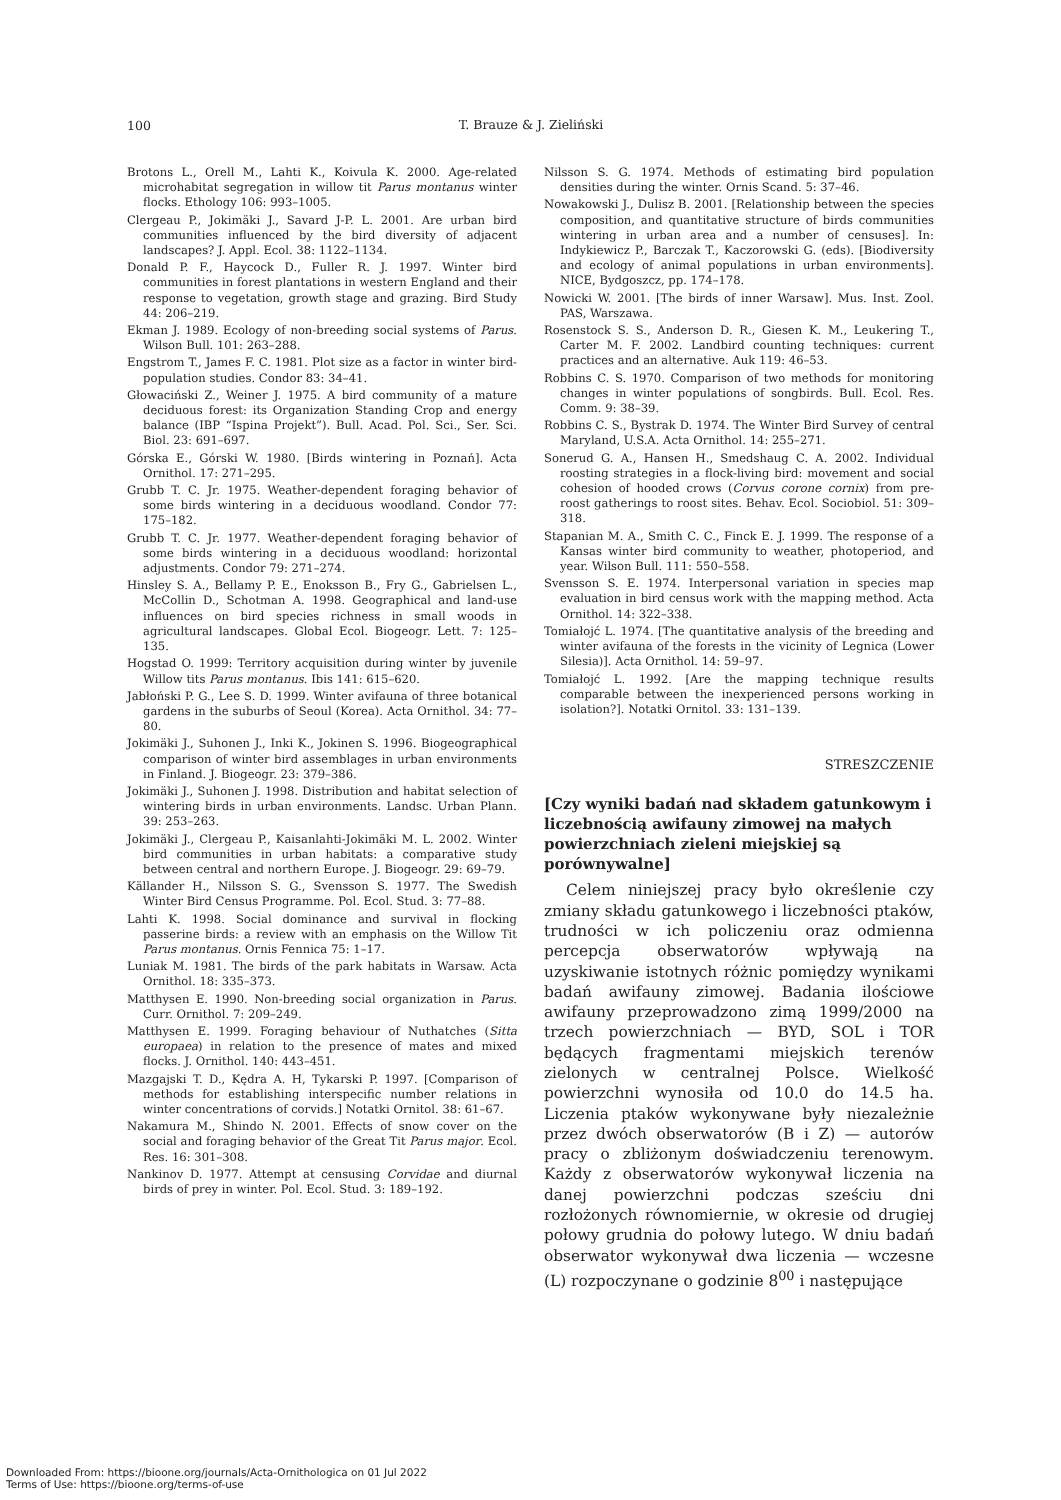100
T. Brauze & J. Zieliński
Brotons L., Orell M., Lahti K., Koivula K. 2000. Age-related microhabitat segregation in willow tit Parus montanus winter flocks. Ethology 106: 993–1005.
Clergeau P., Jokimäki J., Savard J-P. L. 2001. Are urban bird communities influenced by the bird diversity of adjacent landscapes? J. Appl. Ecol. 38: 1122–1134.
Donald P. F., Haycock D., Fuller R. J. 1997. Winter bird communities in forest plantations in western England and their response to vegetation, growth stage and grazing. Bird Study 44: 206–219.
Ekman J. 1989. Ecology of non-breeding social systems of Parus. Wilson Bull. 101: 263–288.
Engstrom T., James F. C. 1981. Plot size as a factor in winter bird-population studies. Condor 83: 34–41.
Głowaciński Z., Weiner J. 1975. A bird community of a mature deciduous forest: its Organization Standing Crop and energy balance (IBP “Ispina Projekt”). Bull. Acad. Pol. Sci., Ser. Sci. Biol. 23: 691–697.
Górska E., Górski W. 1980. [Birds wintering in Poznań]. Acta Ornithol. 17: 271–295.
Grubb T. C. Jr. 1975. Weather-dependent foraging behavior of some birds wintering in a deciduous woodland. Condor 77: 175–182.
Grubb T. C. Jr. 1977. Weather-dependent foraging behavior of some birds wintering in a deciduous woodland: horizontal adjustments. Condor 79: 271–274.
Hinsley S. A., Bellamy P. E., Enoksson B., Fry G., Gabrielsen L., McCollin D., Schotman A. 1998. Geographical and land-use influences on bird species richness in small woods in agricultural landscapes. Global Ecol. Biogeogr. Lett. 7: 125–135.
Hogstad O. 1999: Territory acquisition during winter by juvenile Willow tits Parus montanus. Ibis 141: 615–620.
Jabłoński P. G., Lee S. D. 1999. Winter avifauna of three botanical gardens in the suburbs of Seoul (Korea). Acta Ornithol. 34: 77–80.
Jokimäki J., Suhonen J., Inki K., Jokinen S. 1996. Biogeographical comparison of winter bird assemblages in urban environments in Finland. J. Biogeogr. 23: 379–386.
Jokimäki J., Suhonen J. 1998. Distribution and habitat selection of wintering birds in urban environments. Landsc. Urban Plann. 39: 253–263.
Jokimäki J., Clergeau P., Kaisanlahti-Jokimäki M. L. 2002. Winter bird communities in urban habitats: a comparative study between central and northern Europe. J. Biogeogr. 29: 69–79.
Källander H., Nilsson S. G., Svensson S. 1977. The Swedish Winter Bird Census Programme. Pol. Ecol. Stud. 3: 77–88.
Lahti K. 1998. Social dominance and survival in flocking passerine birds: a review with an emphasis on the Willow Tit Parus montanus. Ornis Fennica 75: 1–17.
Luniak M. 1981. The birds of the park habitats in Warsaw. Acta Ornithol. 18: 335–373.
Matthysen E. 1990. Non-breeding social organization in Parus. Curr. Ornithol. 7: 209–249.
Matthysen E. 1999. Foraging behaviour of Nuthatches (Sitta europaea) in relation to the presence of mates and mixed flocks. J. Ornithol. 140: 443–451.
Mazgajski T. D., Kędra A. H, Tykarski P. 1997. [Comparison of methods for establishing interspecific number relations in winter concentrations of corvids.] Notatki Ornitol. 38: 61–67.
Nakamura M., Shindo N. 2001. Effects of snow cover on the social and foraging behavior of the Great Tit Parus major. Ecol. Res. 16: 301–308.
Nankinov D. 1977. Attempt at censusing Corvidae and diurnal birds of prey in winter. Pol. Ecol. Stud. 3: 189–192.
Nilsson S. G. 1974. Methods of estimating bird population densities during the winter. Ornis Scand. 5: 37–46.
Nowakowski J., Dulisz B. 2001. [Relationship between the species composition, and quantitative structure of birds communities wintering in urban area and a number of censuses]. In: Indykiewicz P., Barczak T., Kaczorowski G. (eds). [Biodiversity and ecology of animal populations in urban environments]. NICE, Bydgoszcz, pp. 174–178.
Nowicki W. 2001. [The birds of inner Warsaw]. Mus. Inst. Zool. PAS, Warszawa.
Rosenstock S. S., Anderson D. R., Giesen K. M., Leukering T., Carter M. F. 2002. Landbird counting techniques: current practices and an alternative. Auk 119: 46–53.
Robbins C. S. 1970. Comparison of two methods for monitoring changes in winter populations of songbirds. Bull. Ecol. Res. Comm. 9: 38–39.
Robbins C. S., Bystrak D. 1974. The Winter Bird Survey of central Maryland, U.S.A. Acta Ornithol. 14: 255–271.
Sonerud G. A., Hansen H., Smedshaug C. A. 2002. Individual roosting strategies in a flock-living bird: movement and social cohesion of hooded crows (Corvus corone cornix) from pre-roost gatherings to roost sites. Behav. Ecol. Sociobiol. 51: 309–318.
Stapanian M. A., Smith C. C., Finck E. J. 1999. The response of a Kansas winter bird community to weather, photoperiod, and year. Wilson Bull. 111: 550–558.
Svensson S. E. 1974. Interpersonal variation in species map evaluation in bird census work with the mapping method. Acta Ornithol. 14: 322–338.
Tomiałojć L. 1974. [The quantitative analysis of the breeding and winter avifauna of the forests in the vicinity of Legnica (Lower Silesia)]. Acta Ornithol. 14: 59–97.
Tomiałojć L. 1992. [Are the mapping technique results comparable between the inexperienced persons working in isolation?]. Notatki Ornitol. 33: 131–139.
STRESZCZENIE
[Czy wyniki badań nad składem gatunkowym i liczebnością awifauny zimowej na małych powierzchniach zieleni miejskiej są porównywalne]
Celem niniejszej pracy było określenie czy zmiany składu gatunkowego i liczebności ptaków, trudności w ich policzeniu oraz odmienna percepcja obserwatorów wpływają na uzyskiwanie istotnych różnic pomiędzy wynikami badań awifauny zimowej. Badania ilościowe awifauny przeprowadzono zimą 1999/2000 na trzech powierzchniach — BYD, SOL i TOR będących fragmentami miejskich terenów zielonych w centralnej Polsce. Wielkość powierzchni wynosiła od 10.0 do 14.5 ha. Liczenia ptaków wykonywane były niezależnie przez dwóch obserwatorów (B i Z) — autorów pracy o zbliżonym doświadczeniu terenowym. Każdy z obserwatorów wykonywał liczenia na danej powierzchni podczas sześciu dni rozłożonych równomiernie, w okresie od drugiej połowy grudnia do połowy lutego. W dniu badań obserwator wykonywał dwa liczenia — wczesne (L) rozpoczynane o godzinie 8<sup>00</sup> i następujące
Downloaded From: https://bioone.org/journals/Acta-Ornithologica on 01 Jul 2022
Terms of Use: https://bioone.org/terms-of-use